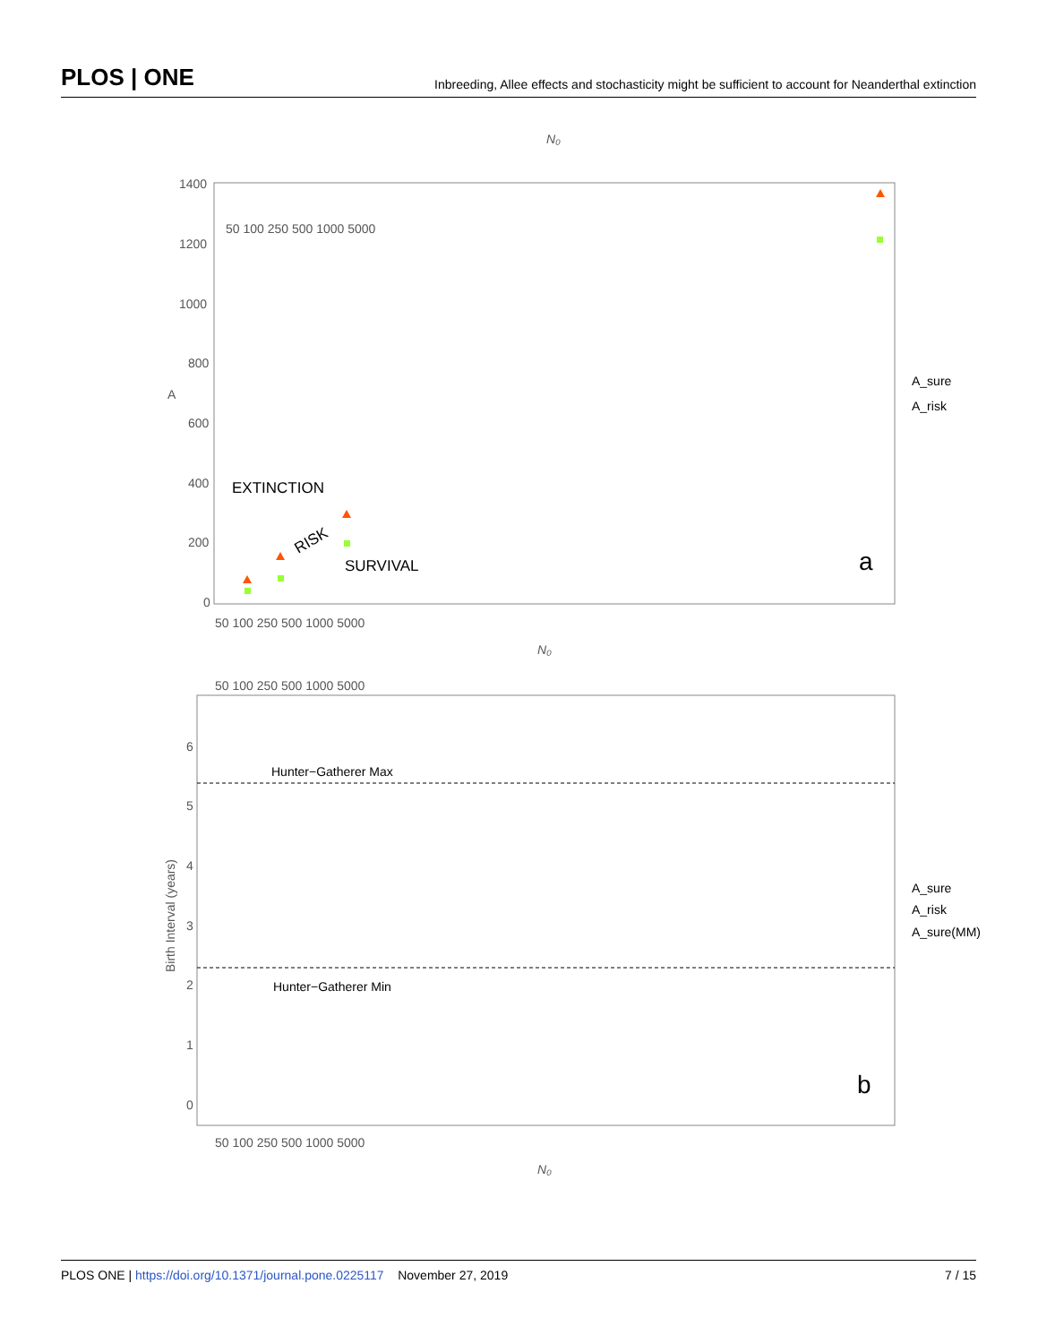PLOS | ONE
Inbreeding, Allee effects and stochasticity might be sufficient to account for Neanderthal extinction
N₀
1400
1200
1000
800
600
400
200
0
A
50 100 250 500 1000 5000
EXTINCTION
RISK
SURVIVAL
a
50 100 250 500 1000 5000
N₀
A_sure
A_risk
50 100 250 500 1000 5000
6
5
4
3
2
1
0
Birth Interval (years)
Hunter−Gatherer Max
Hunter−Gatherer Min
b
A_sure
A_risk
A_sure(MM)
50 100 250 500 1000 5000
N₀
PLOS ONE | https://doi.org/10.1371/journal.pone.0225117 November 27, 2019
7 / 15